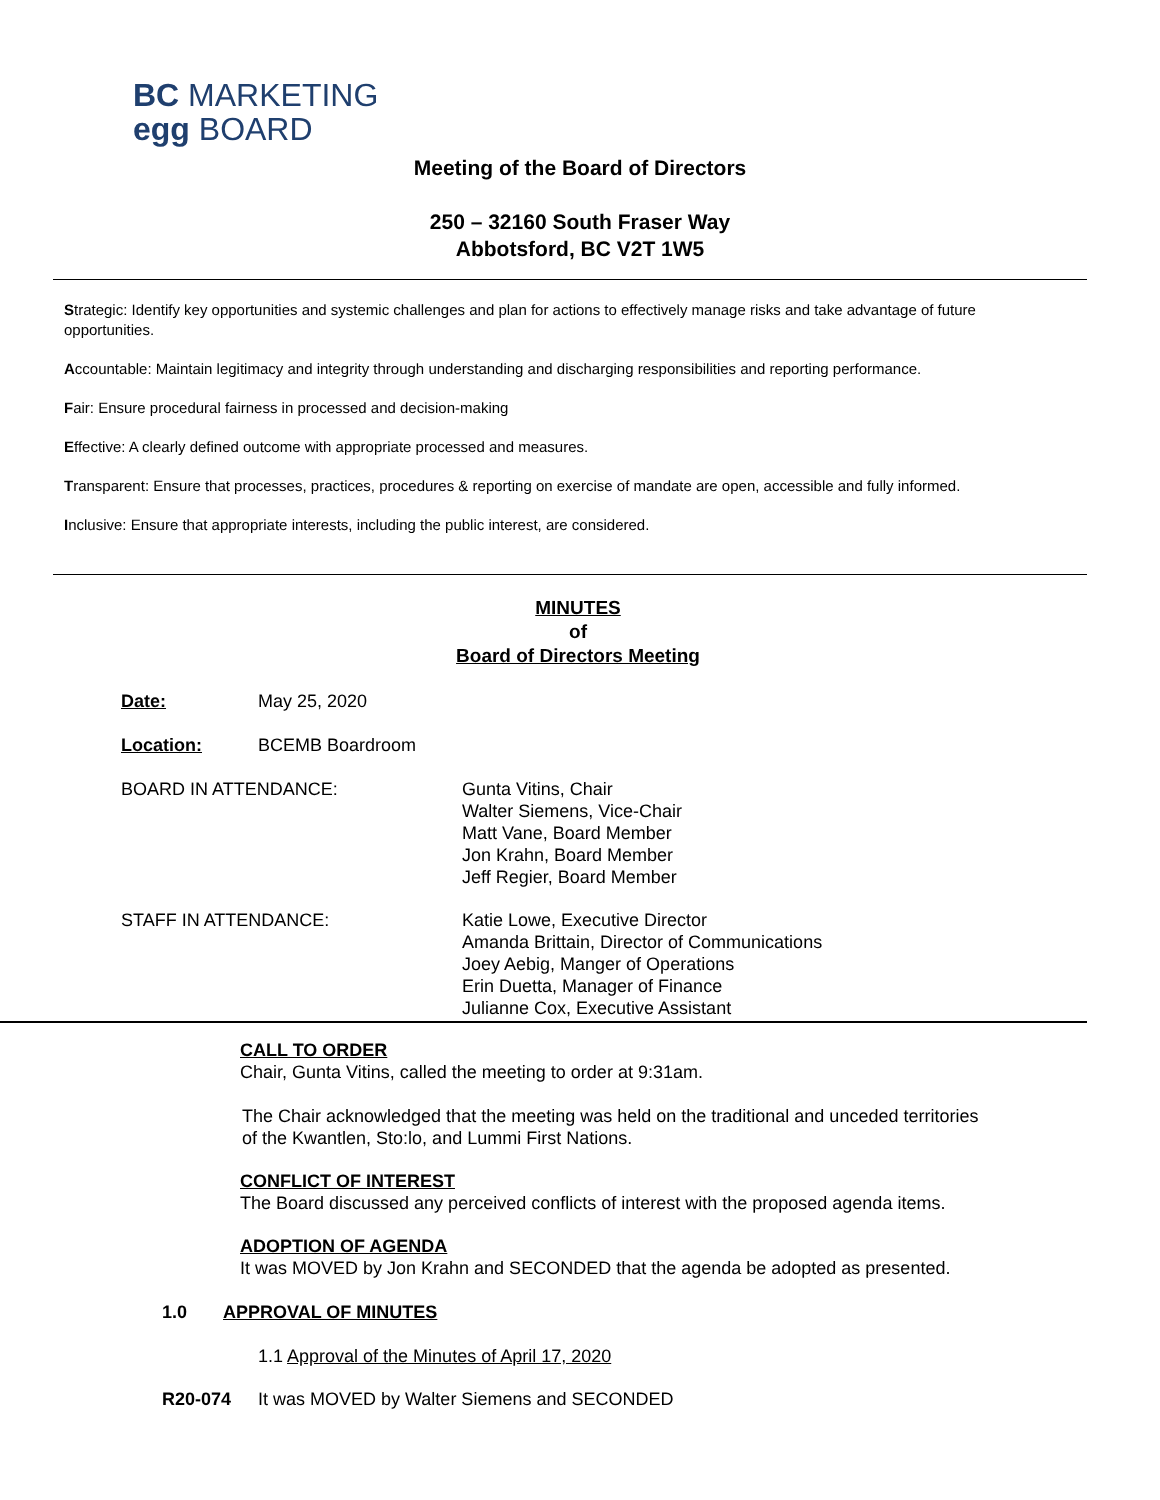BC MARKETING
egg BOARD
Meeting of the Board of Directors
250 – 32160 South Fraser Way
Abbotsford, BC V2T 1W5
Strategic: Identify key opportunities and systemic challenges and plan for actions to effectively manage risks and take advantage of future opportunities.
Accountable: Maintain legitimacy and integrity through understanding and discharging responsibilities and reporting performance.
Fair: Ensure procedural fairness in processed and decision-making
Effective: A clearly defined outcome with appropriate processed and measures.
Transparent: Ensure that processes, practices, procedures & reporting on exercise of mandate are open, accessible and fully informed.
Inclusive: Ensure that appropriate interests, including the public interest, are considered.
MINUTES
of
Board of Directors Meeting
Date: May 25, 2020
Location: BCEMB Boardroom
BOARD IN ATTENDANCE:
Gunta Vitins, Chair
Walter Siemens, Vice-Chair
Matt Vane, Board Member
Jon Krahn, Board Member
Jeff Regier, Board Member
STAFF IN ATTENDANCE:
Katie Lowe, Executive Director
Amanda Brittain, Director of Communications
Joey Aebig, Manger of Operations
Erin Duetta, Manager of Finance
Julianne Cox, Executive Assistant
CALL TO ORDER
Chair, Gunta Vitins, called the meeting to order at 9:31am.
The Chair acknowledged that the meeting was held on the traditional and unceded territories
of the Kwantlen, Sto:lo, and Lummi First Nations.
CONFLICT OF INTEREST
The Board discussed any perceived conflicts of interest with the proposed agenda items.
ADOPTION OF AGENDA
It was MOVED by Jon Krahn and SECONDED that the agenda be adopted as presented.
1.0 APPROVAL OF MINUTES
1.1 Approval of the Minutes of April 17, 2020
R20-074
It was MOVED by Walter Siemens and SECONDED